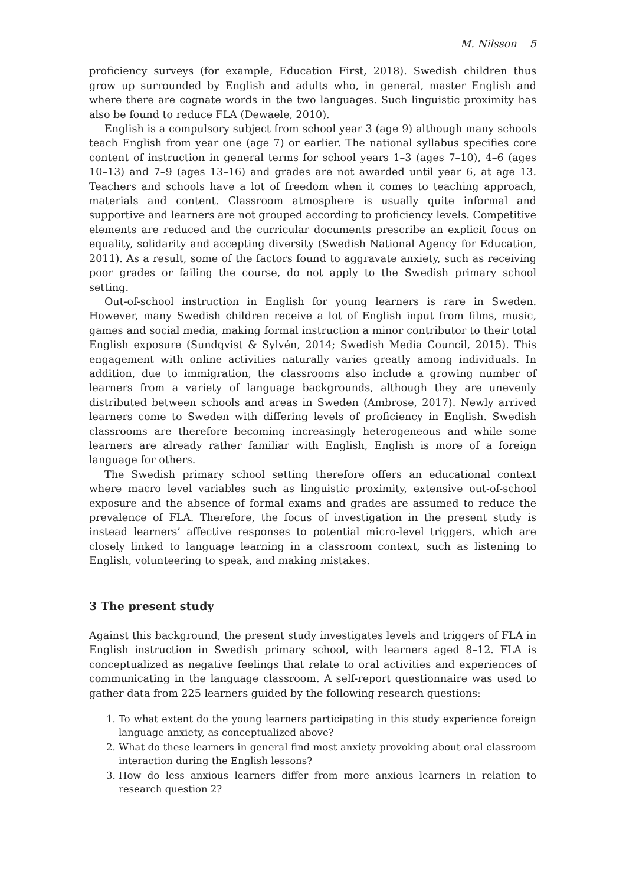M. Nilsson 5
proficiency surveys (for example, Education First, 2018). Swedish children thus grow up surrounded by English and adults who, in general, master English and where there are cognate words in the two languages. Such linguistic proximity has also be found to reduce FLA (Dewaele, 2010).
English is a compulsory subject from school year 3 (age 9) although many schools teach English from year one (age 7) or earlier. The national syllabus specifies core content of instruction in general terms for school years 1–3 (ages 7–10), 4–6 (ages 10–13) and 7–9 (ages 13–16) and grades are not awarded until year 6, at age 13. Teachers and schools have a lot of freedom when it comes to teaching approach, materials and content. Classroom atmosphere is usually quite informal and supportive and learners are not grouped according to proficiency levels. Competitive elements are reduced and the curricular documents prescribe an explicit focus on equality, solidarity and accepting diversity (Swedish National Agency for Education, 2011). As a result, some of the factors found to aggravate anxiety, such as receiving poor grades or failing the course, do not apply to the Swedish primary school setting.
Out-of-school instruction in English for young learners is rare in Sweden. However, many Swedish children receive a lot of English input from films, music, games and social media, making formal instruction a minor contributor to their total English exposure (Sundqvist & Sylvén, 2014; Swedish Media Council, 2015). This engagement with online activities naturally varies greatly among individuals. In addition, due to immigration, the classrooms also include a growing number of learners from a variety of language backgrounds, although they are unevenly distributed between schools and areas in Sweden (Ambrose, 2017). Newly arrived learners come to Sweden with differing levels of proficiency in English. Swedish classrooms are therefore becoming increasingly heterogeneous and while some learners are already rather familiar with English, English is more of a foreign language for others.
The Swedish primary school setting therefore offers an educational context where macro level variables such as linguistic proximity, extensive out-of-school exposure and the absence of formal exams and grades are assumed to reduce the prevalence of FLA. Therefore, the focus of investigation in the present study is instead learners’ affective responses to potential micro-level triggers, which are closely linked to language learning in a classroom context, such as listening to English, volunteering to speak, and making mistakes.
3 The present study
Against this background, the present study investigates levels and triggers of FLA in English instruction in Swedish primary school, with learners aged 8–12. FLA is conceptualized as negative feelings that relate to oral activities and experiences of communicating in the language classroom. A self-report questionnaire was used to gather data from 225 learners guided by the following research questions:
1. To what extent do the young learners participating in this study experience foreign language anxiety, as conceptualized above?
2. What do these learners in general find most anxiety provoking about oral classroom interaction during the English lessons?
3. How do less anxious learners differ from more anxious learners in relation to research question 2?